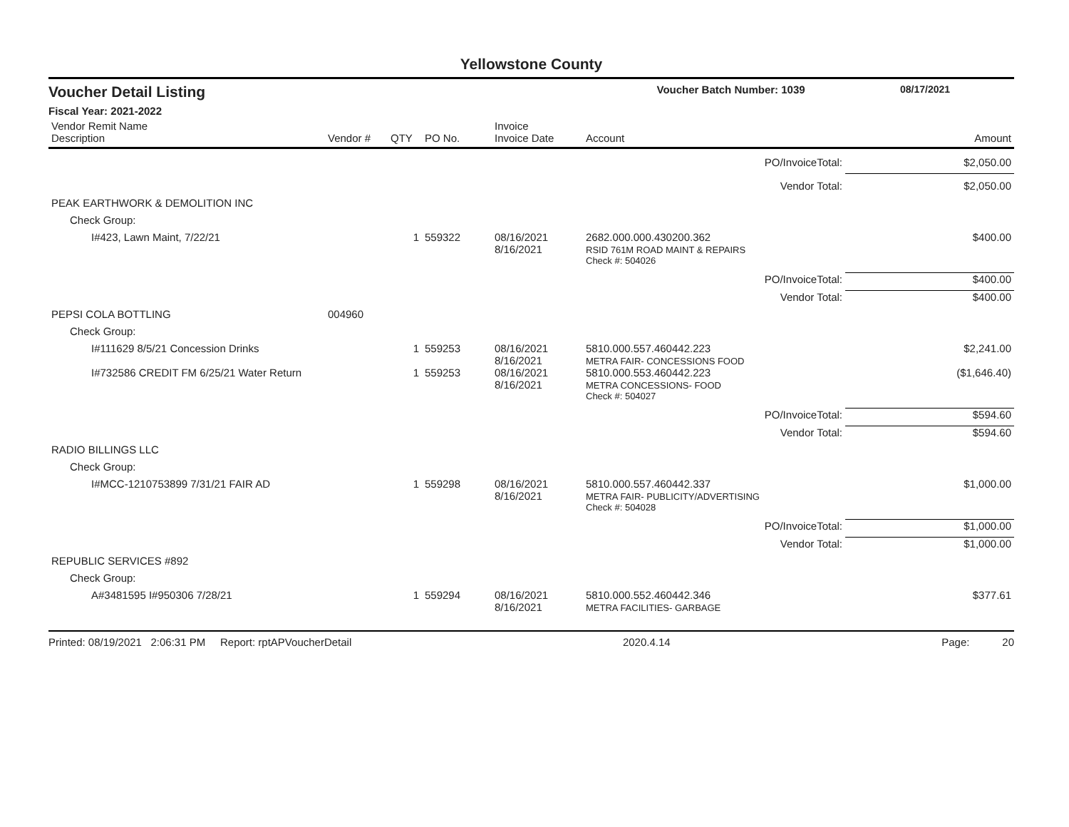Yellowstone County
Voucher Detail Listing Voucher Batch Number: 1039 08/17/2021
Fiscal Year: 2021-2022
| Vendor Remit Name Description | Vendor # | QTY | PO No. | Invoice Invoice Date | Account | Amount |
| --- | --- | --- | --- | --- | --- | --- |
| PO/InvoiceTotal: | | | | | | $2,050.00 |
| Vendor Total: | | | | | | $2,050.00 |
| PEAK EARTHWORK & DEMOLITION INC | | | | | | |
| Check Group: | | | | | | |
| I#423, Lawn Maint, 7/22/21 | | 1 | 559322 | 08/16/2021 8/16/2021 | 2682.000.000.430200.362 RSID 761M ROAD MAINT & REPAIRS | $400.00 |
| | | | | | Check #: 504026 | |
| PO/InvoiceTotal: | | | | | | $400.00 |
| Vendor Total: | | | | | | $400.00 |
| PEPSI COLA BOTTLING | 004960 | | | | | |
| Check Group: | | | | | | |
| I#111629 8/5/21 Concession Drinks | | 1 | 559253 | 08/16/2021 8/16/2021 | 5810.000.557.460442.223 METRA FAIR- CONCESSIONS FOOD | $2,241.00 |
| I#732586 CREDIT FM 6/25/21 Water Return | | 1 | 559253 | 08/16/2021 8/16/2021 | 5810.000.553.460442.223 METRA CONCESSIONS- FOOD | ($1,646.40) |
| | | | | | Check #: 504027 | |
| PO/InvoiceTotal: | | | | | | $594.60 |
| Vendor Total: | | | | | | $594.60 |
| RADIO BILLINGS LLC | | | | | | |
| Check Group: | | | | | | |
| I#MCC-1210753899 7/31/21 FAIR AD | | 1 | 559298 | 08/16/2021 8/16/2021 | 5810.000.557.460442.337 METRA FAIR- PUBLICITY/ADVERTISING | $1,000.00 |
| | | | | | Check #: 504028 | |
| PO/InvoiceTotal: | | | | | | $1,000.00 |
| Vendor Total: | | | | | | $1,000.00 |
| REPUBLIC SERVICES #892 | | | | | | |
| Check Group: | | | | | | |
| A#3481595 I#950306 7/28/21 | | 1 | 559294 | 08/16/2021 8/16/2021 | 5810.000.552.460442.346 METRA FACILITIES- GARBAGE | $377.61 |
Printed: 08/19/2021 2:06:31 PM Report: rptAPVoucherDetail 2020.4.14 Page: 20